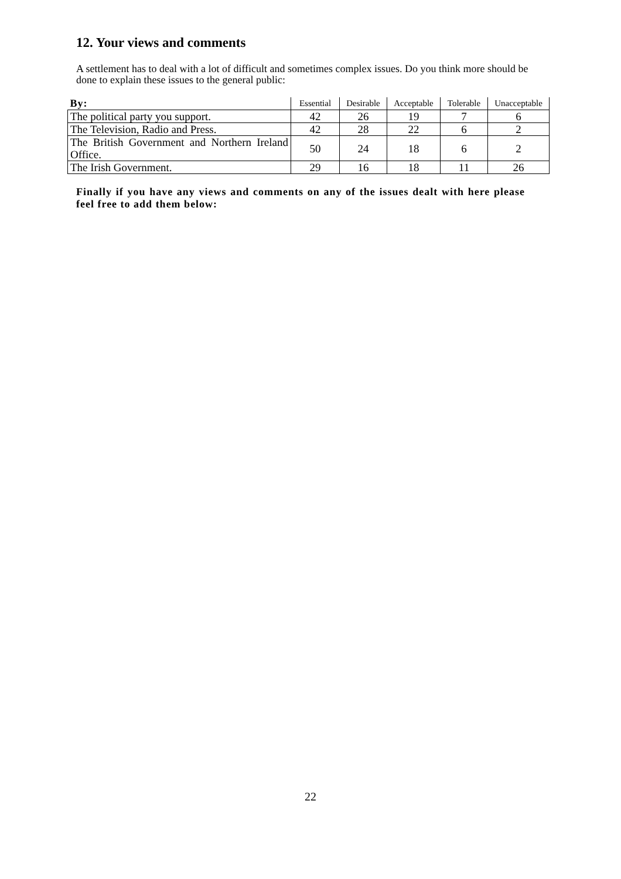12. Your views and comments
A settlement has to deal with a lot of difficult and sometimes complex issues. Do you think more should be done to explain these issues to the general public:
| By: | Essential | Desirable | Acceptable | Tolerable | Unacceptable |
| --- | --- | --- | --- | --- | --- |
| The political party you support. | 42 | 26 | 19 | 7 | 6 |
| The Television, Radio and Press. | 42 | 28 | 22 | 6 | 2 |
| The British Government and Northern Ireland Office. | 50 | 24 | 18 | 6 | 2 |
| The Irish Government. | 29 | 16 | 18 | 11 | 26 |
Finally if you have any views and comments on any of the issues dealt with here please feel free to add them below:
22